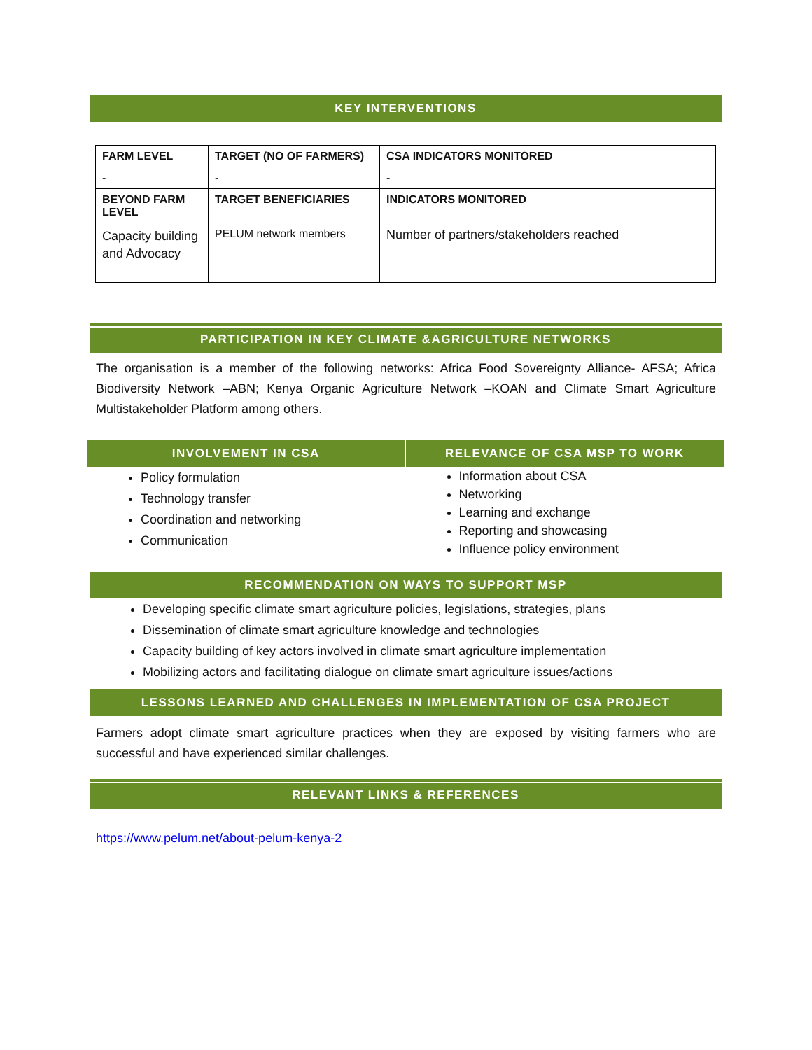KEY INTERVENTIONS
| FARM LEVEL | TARGET (NO OF FARMERS) | CSA INDICATORS MONITORED |
| - | - | - |
| BEYOND FARM LEVEL | TARGET BENEFICIARIES | INDICATORS MONITORED |
| Capacity building and Advocacy | PELUM network members | Number of partners/stakeholders reached |
PARTICIPATION IN KEY CLIMATE &AGRICULTURE NETWORKS
The organisation is a member of the following networks: Africa Food Sovereignty Alliance- AFSA; Africa Biodiversity Network –ABN; Kenya Organic Agriculture Network –KOAN and Climate Smart Agriculture Multistakeholder Platform among others.
INVOLVEMENT IN CSA
Policy formulation
Technology transfer
Coordination and networking
Communication
RELEVANCE OF CSA MSP TO WORK
Information about CSA
Networking
Learning and exchange
Reporting and showcasing
Influence policy environment
RECOMMENDATION ON WAYS TO SUPPORT MSP
Developing specific climate smart agriculture policies, legislations, strategies, plans
Dissemination of climate smart agriculture knowledge and technologies
Capacity building of key actors involved in climate smart agriculture implementation
Mobilizing actors and facilitating dialogue on climate smart agriculture issues/actions
LESSONS LEARNED AND CHALLENGES IN IMPLEMENTATION OF CSA PROJECT
Farmers adopt climate smart agriculture practices when they are exposed by visiting farmers who are successful and have experienced similar challenges.
RELEVANT LINKS & REFERENCES
https://www.pelum.net/about-pelum-kenya-2